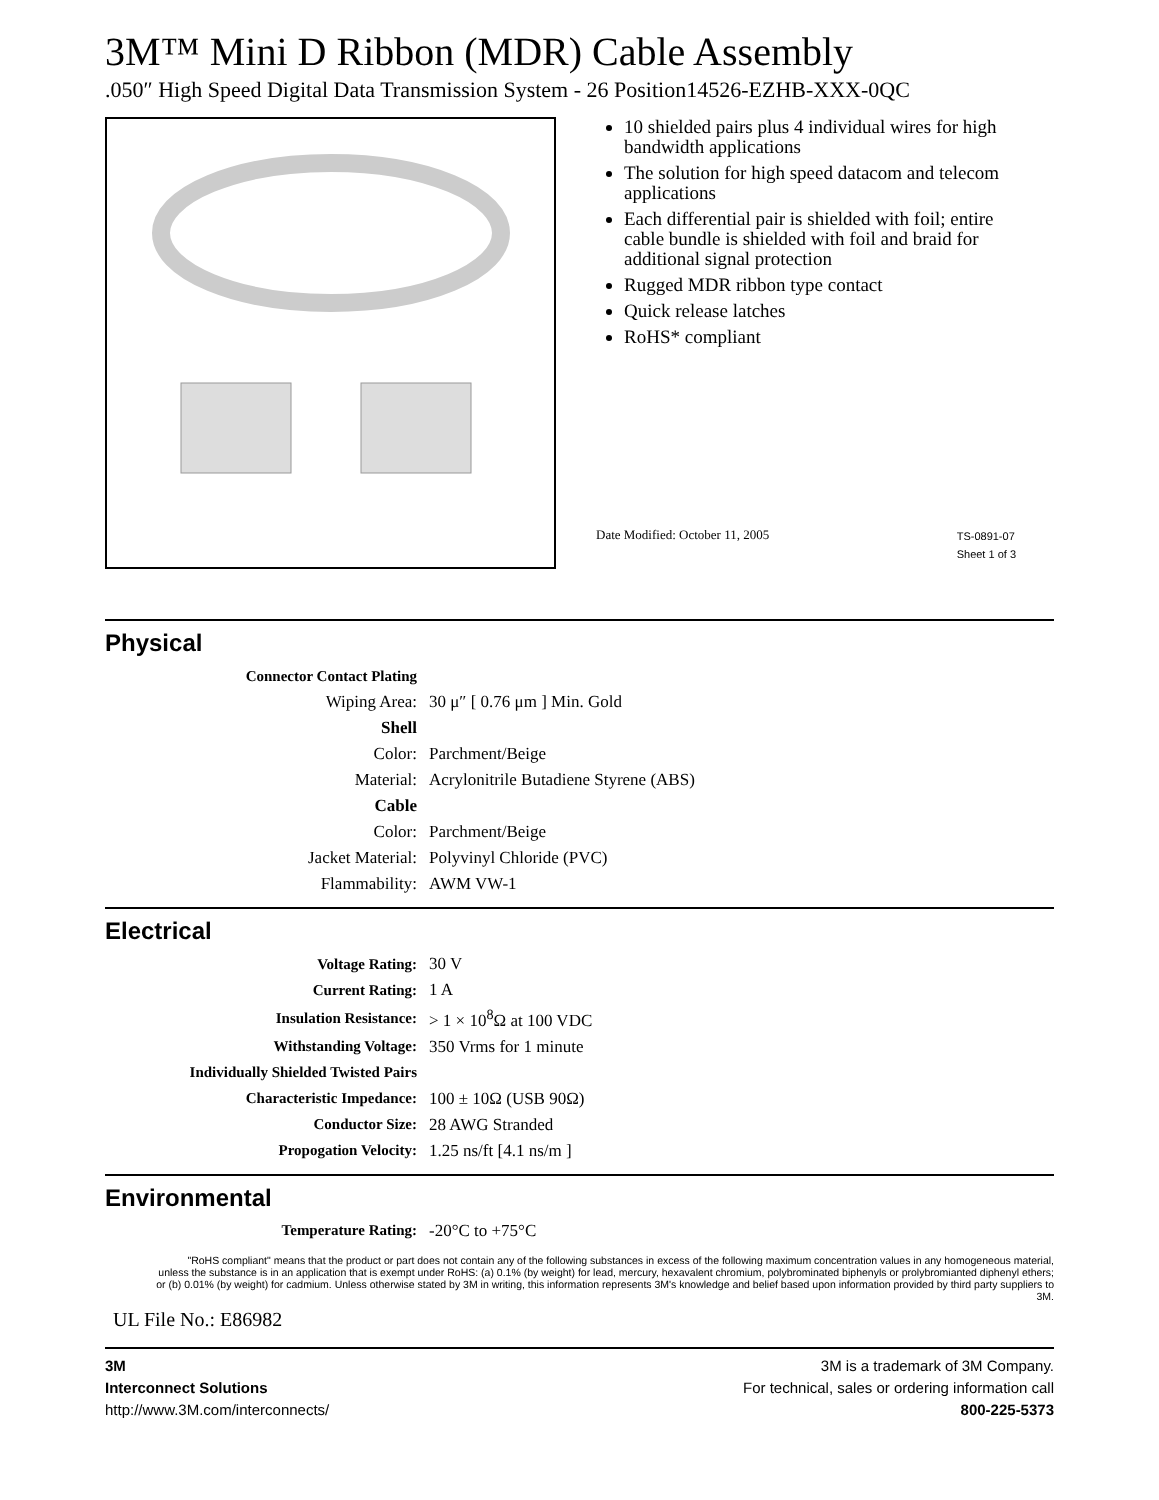3M™ Mini D Ribbon (MDR) Cable Assembly
.050″ High Speed Digital Data Transmission System - 26 Position14526-EZHB-XXX-0QC
10 shielded pairs plus 4 individual wires for high bandwidth applications
The solution for high speed datacom and telecom applications
Each differential pair is shielded with foil; entire cable bundle is shielded with foil and braid for additional signal protection
Rugged MDR ribbon type contact
Quick release latches
RoHS* compliant
Date Modified: October 11, 2005 TS-0891-07
Sheet 1 of 3
Physical
| Connector Contact Plating | |
| Wiping Area: | 30 μ″ [ 0.76 μm ] Min. Gold |
| Shell | |
| Color: | Parchment/Beige |
| Material: | Acrylonitrile Butadiene Styrene (ABS) |
| Cable | |
| Color: | Parchment/Beige |
| Jacket Material: | Polyvinyl Chloride (PVC) |
| Flammability: | AWM VW-1 |
Electrical
| Voltage Rating: | 30 V |
| Current Rating: | 1 A |
| Insulation Resistance: | > 1 × 10<sup>8</sup>Ω at 100 VDC |
| Withstanding Voltage: | 350 Vrms for 1 minute |
| Individually Shielded Twisted Pairs | |
| Characteristic Impedance: | 100 ± 10Ω (USB 90Ω) |
| Conductor Size: | 28 AWG Stranded |
| Propogation Velocity: | 1.25 ns/ft [4.1 ns/m ] |
Environmental
| Temperature Rating: | -20°C to +75°C |
"RoHS compliant" means that the product or part does not contain any of the following substances in excess of the following maximum concentration values in any homogeneous material, unless the substance is in an application that is exempt under RoHS: (a) 0.1% (by weight) for lead, mercury, hexavalent chromium, polybrominated biphenyls or prolybromianted diphenyl ethers; or (b) 0.01% (by weight) for cadmium. Unless otherwise stated by 3M in writing, this information represents 3M's knowledge and belief based upon information provided by third party suppliers to 3M.
UL File No.: E86982
3M
Interconnect Solutions
http://www.3M.com/interconnects/
3M is a trademark of 3M Company.
For technical, sales or ordering information call
800-225-5373